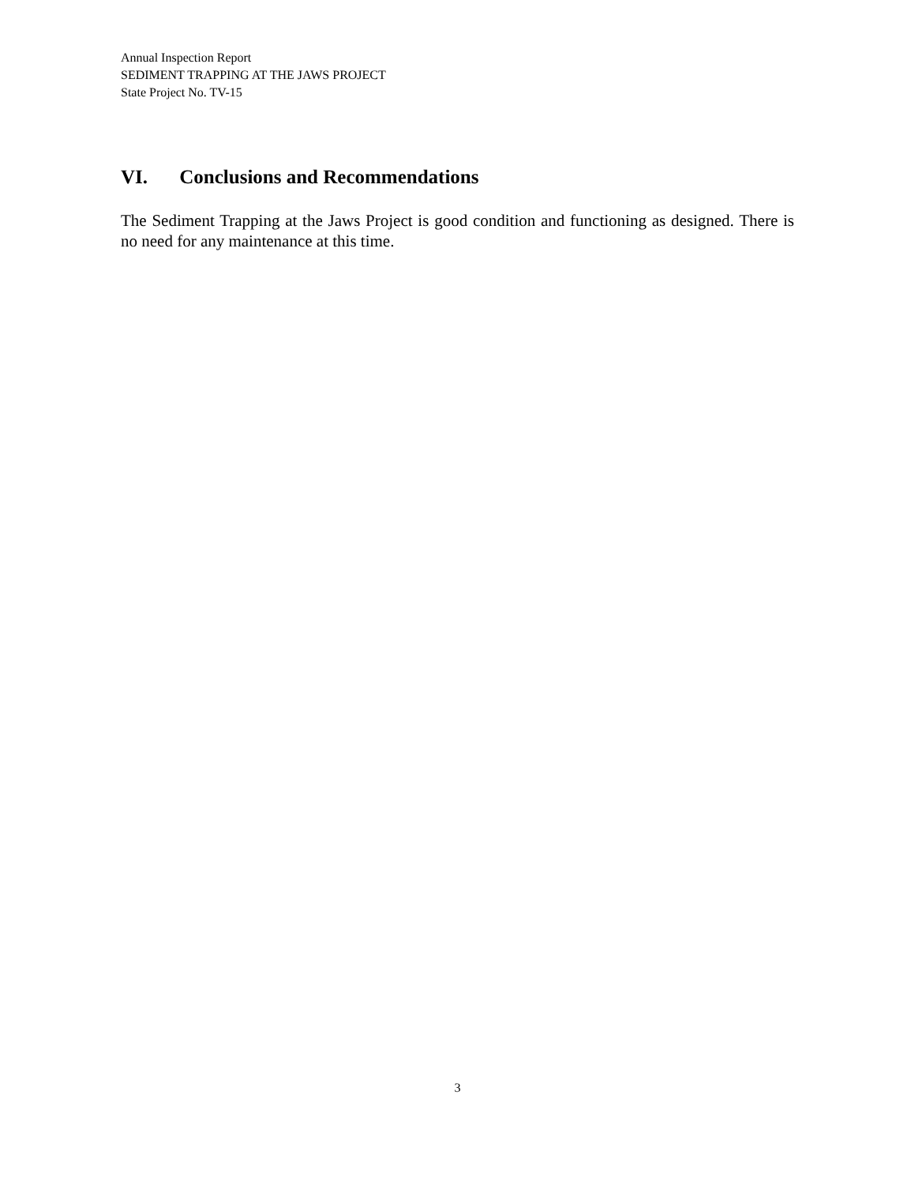Annual Inspection Report
SEDIMENT TRAPPING AT THE JAWS PROJECT
State Project No. TV-15
VI. Conclusions and Recommendations
The Sediment Trapping at the Jaws Project is good condition and functioning as designed. There is no need for any maintenance at this time.
3